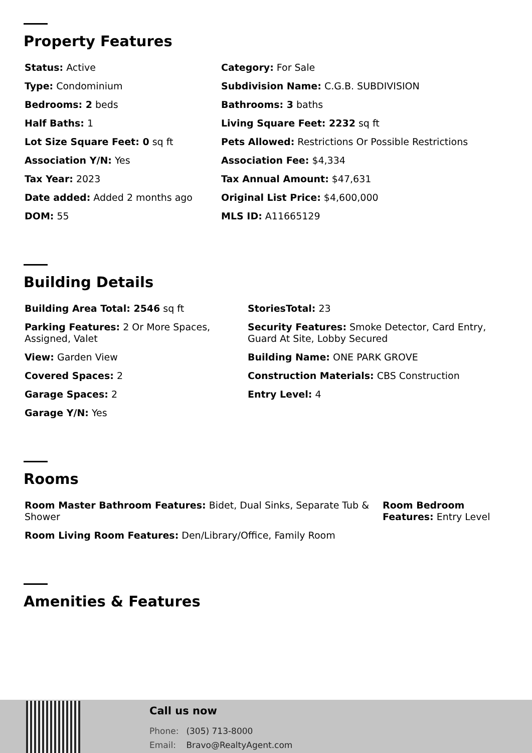Property Features
Status: Active
Category: For Sale
Type: Condominium
Subdivision Name: C.G.B. SUBDIVISION
Bedrooms: 2 beds
Bathrooms: 3 baths
Half Baths: 1
Living Square Feet: 2232 sq ft
Lot Size Square Feet: 0 sq ft
Pets Allowed: Restrictions Or Possible Restrictions
Association Y/N: Yes
Association Fee: $4,334
Tax Year: 2023
Tax Annual Amount: $47,631
Date added: Added 2 months ago
Original List Price: $4,600,000
DOM: 55
MLS ID: A11665129
Building Details
Building Area Total: 2546 sq ft
StoriesTotal: 23
Parking Features: 2 Or More Spaces, Assigned, Valet
Security Features: Smoke Detector, Card Entry, Guard At Site, Lobby Secured
View: Garden View
Building Name: ONE PARK GROVE
Covered Spaces: 2
Construction Materials: CBS Construction
Garage Spaces: 2
Entry Level: 4
Garage Y/N: Yes
Rooms
Room Master Bathroom Features: Bidet, Dual Sinks, Separate Tub & Shower
Room Bedroom Features: Entry Level
Room Living Room Features: Den/Library/Office, Family Room
Amenities & Features
Call us now
Phone: (305) 713-8000
Email: Bravo@RealtyAgent.com